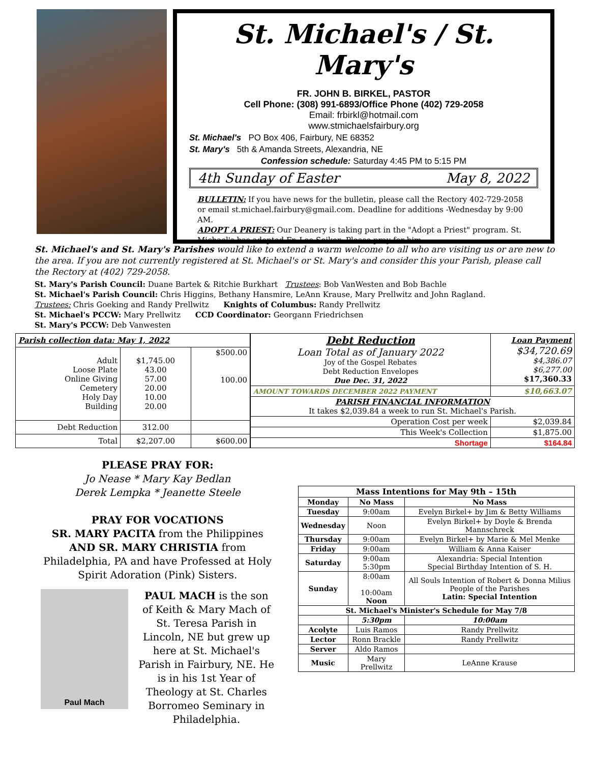St. Michael's / St. Mary's
FR. JOHN B. BIRKEL, PASTOR
Cell Phone: (308) 991-6893/Office Phone (402) 729-2058
Email: frbirkl@hotmail.com
www.stmichaelsfairbury.org
St. Michael's PO Box 406, Fairbury, NE 68352
St. Mary's 5th & Amanda Streets, Alexandria, NE
Confession schedule: Saturday 4:45 PM to 5:15 PM
4th Sunday of Easter May 8, 2022
BULLETIN: If you have news for the bulletin, please call the Rectory 402-729-2058 or email st.michael.fairbury@gmail.com. Deadline for additions -Wednesday by 9:00 AM.
ADOPT A PRIEST: Our Deanery is taking part in the "Adopt a Priest" program. St. Michael's has adopted Fr. Leo Seiker; Please pray for him.
St. Michael's and St. Mary's Parishes would like to extend a warm welcome to all who are visiting us or are new to the area. If you are not currently registered at St. Michael's or St. Mary's and consider this your Parish, please call the Rectory at (402) 729-2058.
St. Mary's Parish Council: Duane Bartek & Ritchie Burkhart Trustees: Bob VanWesten and Bob Bachle
St. Michael's Parish Council: Chris Higgins, Bethany Hansmire, LeAnn Krause, Mary Prellwitz and John Ragland.
Trustees: Chris Goeking and Randy Prellwitz Knights of Columbus: Randy Prellwitz
St. Michael's PCCW: Mary Prellwitz CCD Coordinator: Georgann Friedrichsen
St. Mary's PCCW: Deb Vanwesten
| Parish collection data: May 1, 2022 | | |
| --- | --- | --- |
| Adult Loose Plate Online Giving Cemetery Holy Day Building | $1,745.00 43.00 57.00 20.00 10.00 20.00 | $500.00 100.00 |
| Debt Reduction | 312.00 | |
| Total | $2,207.00 | $600.00 |
| Debt Reduction Loan Total as of January 2022 Joy of the Gospel Rebates Debt Reduction Envelopes Due Dec. 31, 2022 | Loan Payment $34,720.69 $4,386.07 $6,277.00 $17,360.33 |
| AMOUNT TOWARDS DECEMBER 2022 PAYMENT | $10,663.07 |
| PARISH FINANCIAL INFORMATION It takes $2,039.84 a week to run St. Michael's Parish. | |
| Operation Cost per week | $2,039.84 |
| This Week's Collection | $1,875.00 |
| Shortage | $164.84 |
PLEASE PRAY FOR:
Jo Nease * Mary Kay Bedlan
Derek Lempka * Jeanette Steele
PRAY FOR VOCATIONS
SR. MARY PACITA from the Philippines AND SR. MARY CHRISTIA from Philadelphia, PA and have Professed at Holy Spirit Adoration (Pink) Sisters.
Paul Mach
PAUL MACH is the son of Keith & Mary Mach of St. Teresa Parish in Lincoln, NE but grew up here at St. Michael's Parish in Fairbury, NE. He is in his 1st Year of Theology at St. Charles Borromeo Seminary in Philadelphia.
| Mass Intentions for May 9th – 15th | | | |
| --- | --- | --- | --- |
| Monday | No Mass | No Mass | |
| Tuesday | 9:00am | Evelyn Birkel+ by Jim & Betty Williams | |
| Wednesday | Noon | Evelyn Birkel+ by Doyle & Brenda Mannschreck | |
| Thursday | 9:00am | Evelyn Birkel+ by Marie & Mel Menke | |
| Friday | 9:00am | William & Anna Kaiser | |
| Saturday | 9:00am 5:30pm | Alexandria: Special Intention Special Birthday Intention of S. H. | |
| Sunday | 8:00am 10:00am Noon | All Souls Intention of Robert & Donna Milius People of the Parishes Latin: Special Intention | |
| St. Michael's Minister's Schedule for May 7/8 | | | |
| | 5:30pm | | 10:00am |
| Acolyte | Luis Ramos | | Randy Prellwitz |
| Lector | Ronn Brackle | | Randy Prellwitz |
| Server | Aldo Ramos | | |
| Music | Mary Prellwitz | | LeAnne Krause |